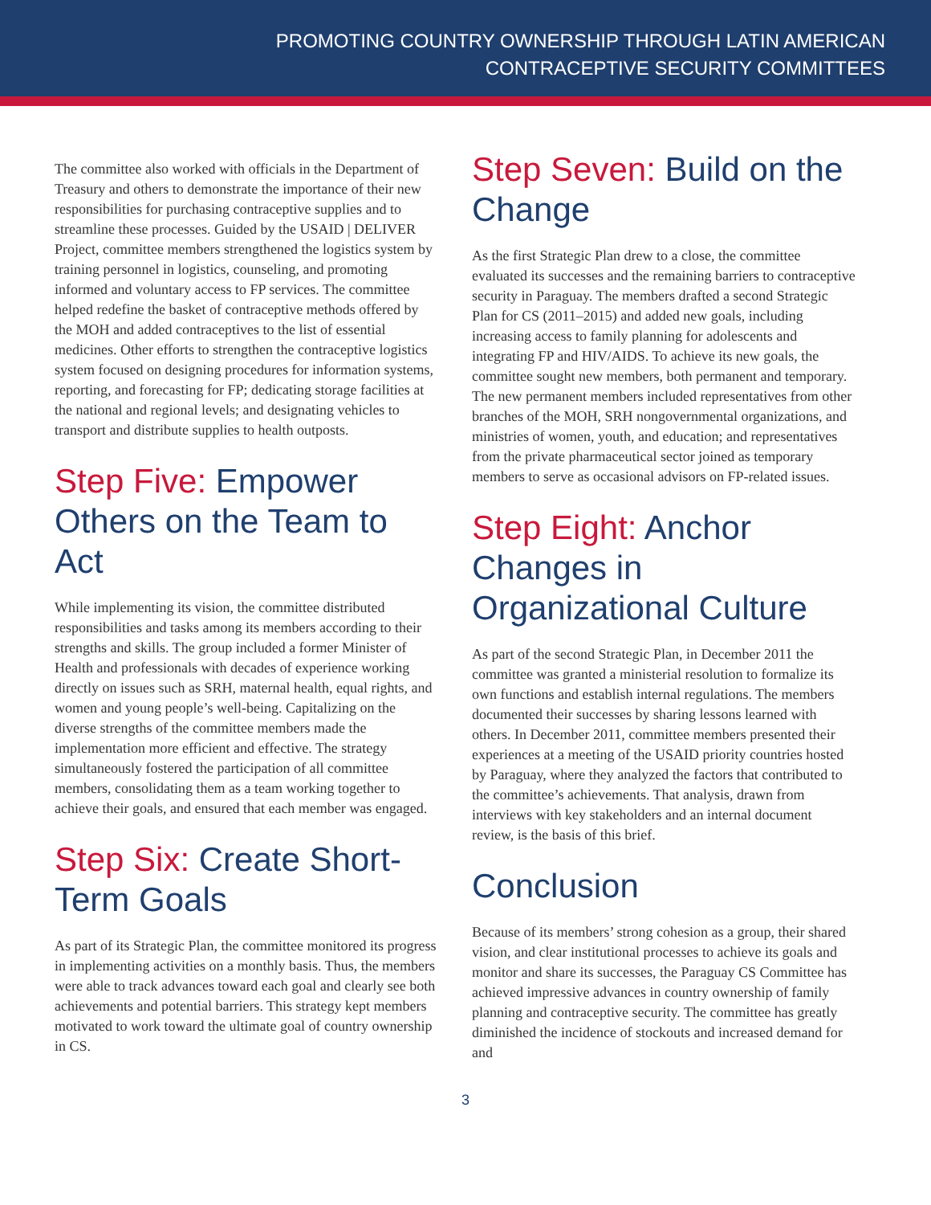PROMOTING COUNTRY OWNERSHIP THROUGH LATIN AMERICAN
CONTRACEPTIVE SECURITY COMMITTEES
The committee also worked with officials in the Department of Treasury and others to demonstrate the importance of their new responsibilities for purchasing contraceptive supplies and to streamline these processes. Guided by the USAID | DELIVER Project, committee members strengthened the logistics system by training personnel in logistics, counseling, and promoting informed and voluntary access to FP services. The committee helped redefine the basket of contraceptive methods offered by the MOH and added contraceptives to the list of essential medicines. Other efforts to strengthen the contraceptive logistics system focused on designing procedures for information systems, reporting, and forecasting for FP; dedicating storage facilities at the national and regional levels; and designating vehicles to transport and distribute supplies to health outposts.
Step Five: Empower Others on the Team to Act
While implementing its vision, the committee distributed responsibilities and tasks among its members according to their strengths and skills. The group included a former Minister of Health and professionals with decades of experience working directly on issues such as SRH, maternal health, equal rights, and women and young people’s well-being. Capitalizing on the diverse strengths of the committee members made the implementation more efficient and effective. The strategy simultaneously fostered the participation of all committee members, consolidating them as a team working together to achieve their goals, and ensured that each member was engaged.
Step Six: Create Short-Term Goals
As part of its Strategic Plan, the committee monitored its progress in implementing activities on a monthly basis. Thus, the members were able to track advances toward each goal and clearly see both achievements and potential barriers. This strategy kept members motivated to work toward the ultimate goal of country ownership in CS.
Step Seven: Build on the Change
As the first Strategic Plan drew to a close, the committee evaluated its successes and the remaining barriers to contraceptive security in Paraguay. The members drafted a second Strategic Plan for CS (2011–2015) and added new goals, including increasing access to family planning for adolescents and integrating FP and HIV/AIDS. To achieve its new goals, the committee sought new members, both permanent and temporary. The new permanent members included representatives from other branches of the MOH, SRH nongovernmental organizations, and ministries of women, youth, and education; and representatives from the private pharmaceutical sector joined as temporary members to serve as occasional advisors on FP-related issues.
Step Eight: Anchor Changes in Organizational Culture
As part of the second Strategic Plan, in December 2011 the committee was granted a ministerial resolution to formalize its own functions and establish internal regulations. The members documented their successes by sharing lessons learned with others. In December 2011, committee members presented their experiences at a meeting of the USAID priority countries hosted by Paraguay, where they analyzed the factors that contributed to the committee’s achievements. That analysis, drawn from interviews with key stakeholders and an internal document review, is the basis of this brief.
Conclusion
Because of its members’ strong cohesion as a group, their shared vision, and clear institutional processes to achieve its goals and monitor and share its successes, the Paraguay CS Committee has achieved impressive advances in country ownership of family planning and contraceptive security. The committee has greatly diminished the incidence of stockouts and increased demand for and
3